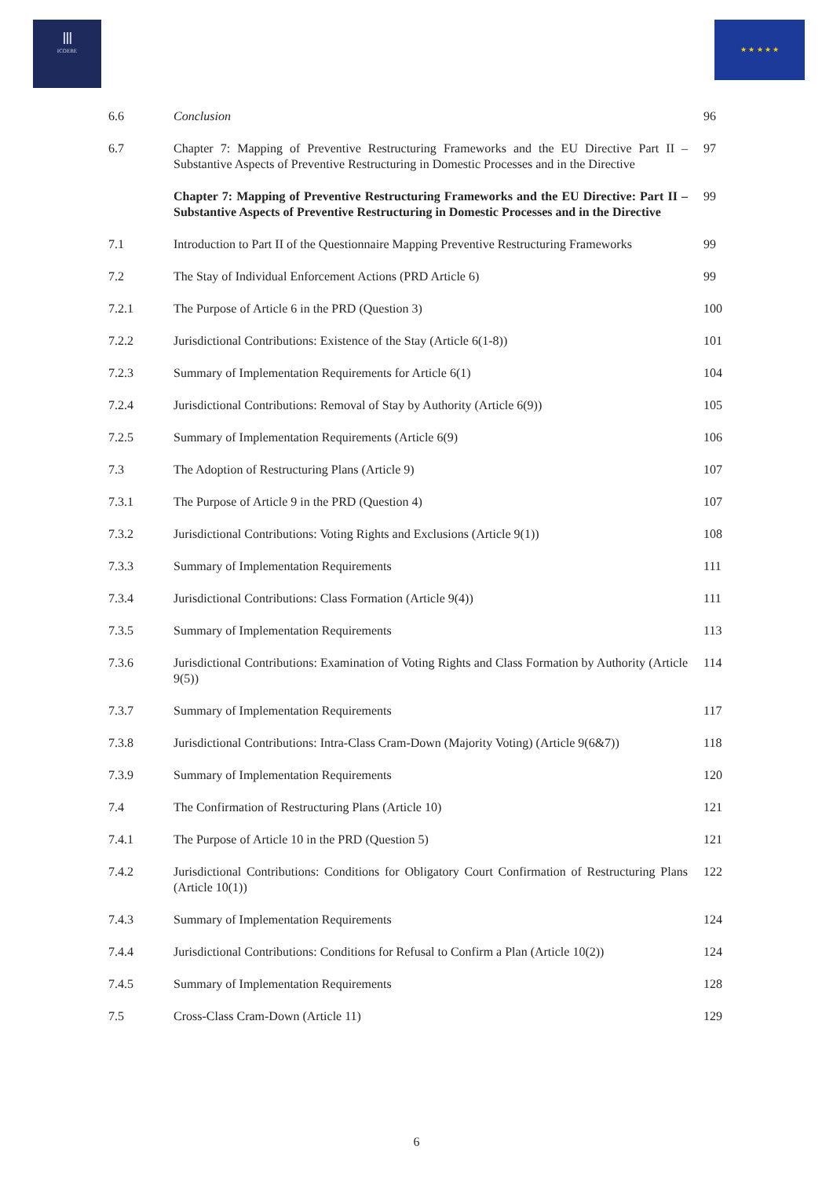Ⅲ
ICOERE
★ ★ ★ ★ ★
| 6.6 | Conclusion | 96 |
| 6.7 | Chapter 7: Mapping of Preventive Restructuring Frameworks and the EU Directive Part II – Substantive Aspects of Preventive Restructuring in Domestic Processes and in the Directive | 97 |
| | Chapter 7: Mapping of Preventive Restructuring Frameworks and the EU Directive: Part II – Substantive Aspects of Preventive Restructuring in Domestic Processes and in the Directive | 99 |
| 7.1 | Introduction to Part II of the Questionnaire Mapping Preventive Restructuring Frameworks | 99 |
| 7.2 | The Stay of Individual Enforcement Actions (PRD Article 6) | 99 |
| 7.2.1 | The Purpose of Article 6 in the PRD (Question 3) | 100 |
| 7.2.2 | Jurisdictional Contributions: Existence of the Stay (Article 6(1-8)) | 101 |
| 7.2.3 | Summary of Implementation Requirements for Article 6(1) | 104 |
| 7.2.4 | Jurisdictional Contributions: Removal of Stay by Authority (Article 6(9)) | 105 |
| 7.2.5 | Summary of Implementation Requirements (Article 6(9) | 106 |
| 7.3 | The Adoption of Restructuring Plans (Article 9) | 107 |
| 7.3.1 | The Purpose of Article 9 in the PRD (Question 4) | 107 |
| 7.3.2 | Jurisdictional Contributions: Voting Rights and Exclusions (Article 9(1)) | 108 |
| 7.3.3 | Summary of Implementation Requirements | 111 |
| 7.3.4 | Jurisdictional Contributions: Class Formation (Article 9(4)) | 111 |
| 7.3.5 | Summary of Implementation Requirements | 113 |
| 7.3.6 | Jurisdictional Contributions: Examination of Voting Rights and Class Formation by Authority (Article 9(5)) | 114 |
| 7.3.7 | Summary of Implementation Requirements | 117 |
| 7.3.8 | Jurisdictional Contributions: Intra-Class Cram-Down (Majority Voting) (Article 9(6&7)) | 118 |
| 7.3.9 | Summary of Implementation Requirements | 120 |
| 7.4 | The Confirmation of Restructuring Plans (Article 10) | 121 |
| 7.4.1 | The Purpose of Article 10 in the PRD (Question 5) | 121 |
| 7.4.2 | Jurisdictional Contributions: Conditions for Obligatory Court Confirmation of Restructuring Plans (Article 10(1)) | 122 |
| 7.4.3 | Summary of Implementation Requirements | 124 |
| 7.4.4 | Jurisdictional Contributions: Conditions for Refusal to Confirm a Plan (Article 10(2)) | 124 |
| 7.4.5 | Summary of Implementation Requirements | 128 |
| 7.5 | Cross-Class Cram-Down (Article 11) | 129 |
6